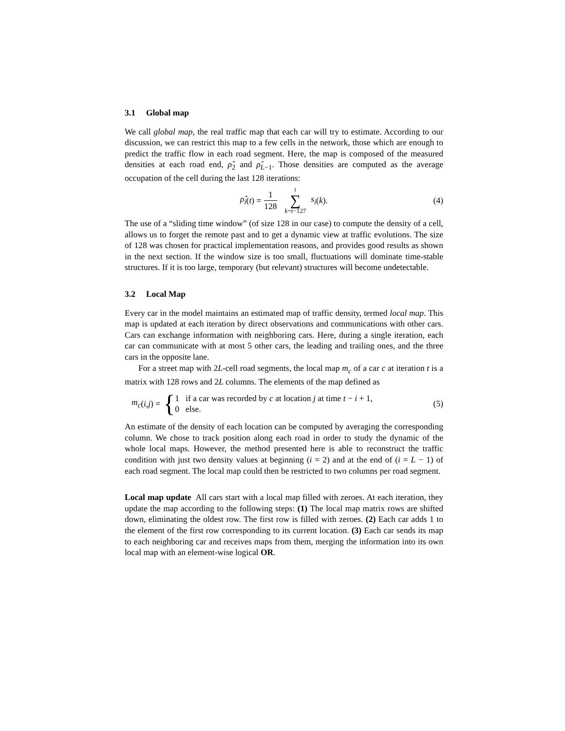3.1 Global map
We call global map, the real traffic map that each car will try to estimate. According to our discussion, we can restrict this map to a few cells in the network, those which are enough to predict the traffic flow in each road segment. Here, the map is composed of the measured densities at each road end, ρ̂<sub>2</sub> and ρ̂<sub>L−1</sub>. Those densities are computed as the average occupation of the cell during the last 128 iterations:
ρ̂<sub>i</sub> (t) = 1 128 t ∑ k=t−127 s<sub>i</sub> (k). (4)
The use of a “sliding time window” (of size 128 in our case) to compute the density of a cell, allows us to forget the remote past and to get a dynamic view at traffic evolutions. The size of 128 was chosen for practical implementation reasons, and provides good results as shown in the next section. If the window size is too small, fluctuations will dominate time-stable structures. If it is too large, temporary (but relevant) structures will become undetectable.
3.2 Local Map
Every car in the model maintains an estimated map of traffic density, termed local map. This map is updated at each iteration by direct observations and communications with other cars. Cars can exchange information with neighboring cars. Here, during a single iteration, each car can communicate with at most 5 other cars, the leading and trailing ones, and the three cars in the opposite lane.
For a street map with 2L-cell road segments, the local map m<sub>c</sub> of a car c at iteration t is a matrix with 128 rows and 2L columns. The elements of the map defined as
m<sub>c</sub> (i, j) = { 1 if a car was recorded by c at location j at time t − i + 1,
0 else. (5)
An estimate of the density of each location can be computed by averaging the corresponding column. We chose to track position along each road in order to study the dynamic of the whole local maps. However, the method presented here is able to reconstruct the traffic condition with just two density values at beginning (i = 2) and at the end of (i = L − 1) of each road segment. The local map could then be restricted to two columns per road segment.
Local map update All cars start with a local map filled with zeroes. At each iteration, they update the map according to the following steps: (1) The local map matrix rows are shifted down, eliminating the oldest row. The first row is filled with zeroes. (2) Each car adds 1 to the element of the first row corresponding to its current location. (3) Each car sends its map to each neighboring car and receives maps from them, merging the information into its own local map with an element-wise logical OR.